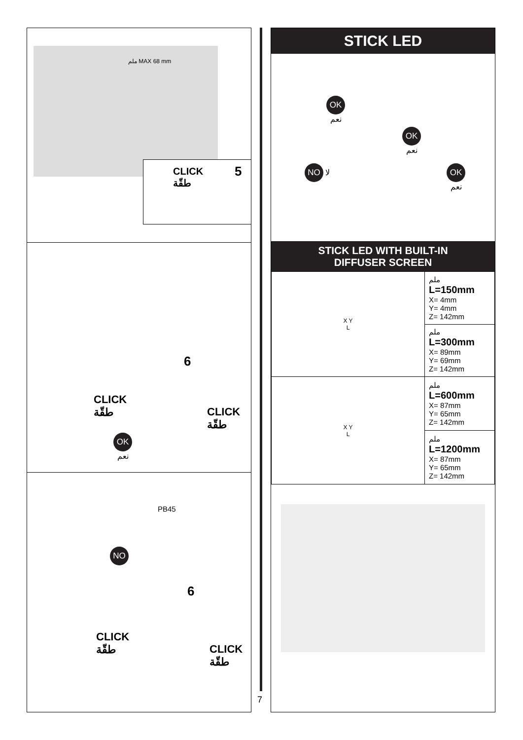ملم MAX 68 mm
CLICK
طقّة
5
6
CLICK
طقّة
CLICK
طقّة
OK
نعم
PB45
NO
6
CLICK
طقّة
CLICK
طقّة
7
STICK LED
OK
نعم
OK
نعم
NO لا
OK
نعم
STICK LED WITH BUILT-IN
DIFFUSER SCREEN
| X Y L | ملم L=150mm X= 4mm Y= 4mm Z= 142mm |
| | ملم L=300mm X= 89mm Y= 69mm Z= 142mm |
| X Y L | ملم L=600mm X= 87mm Y= 65mm Z= 142mm |
| | ملم L=1200mm X= 87mm Y= 65mm Z= 142mm |